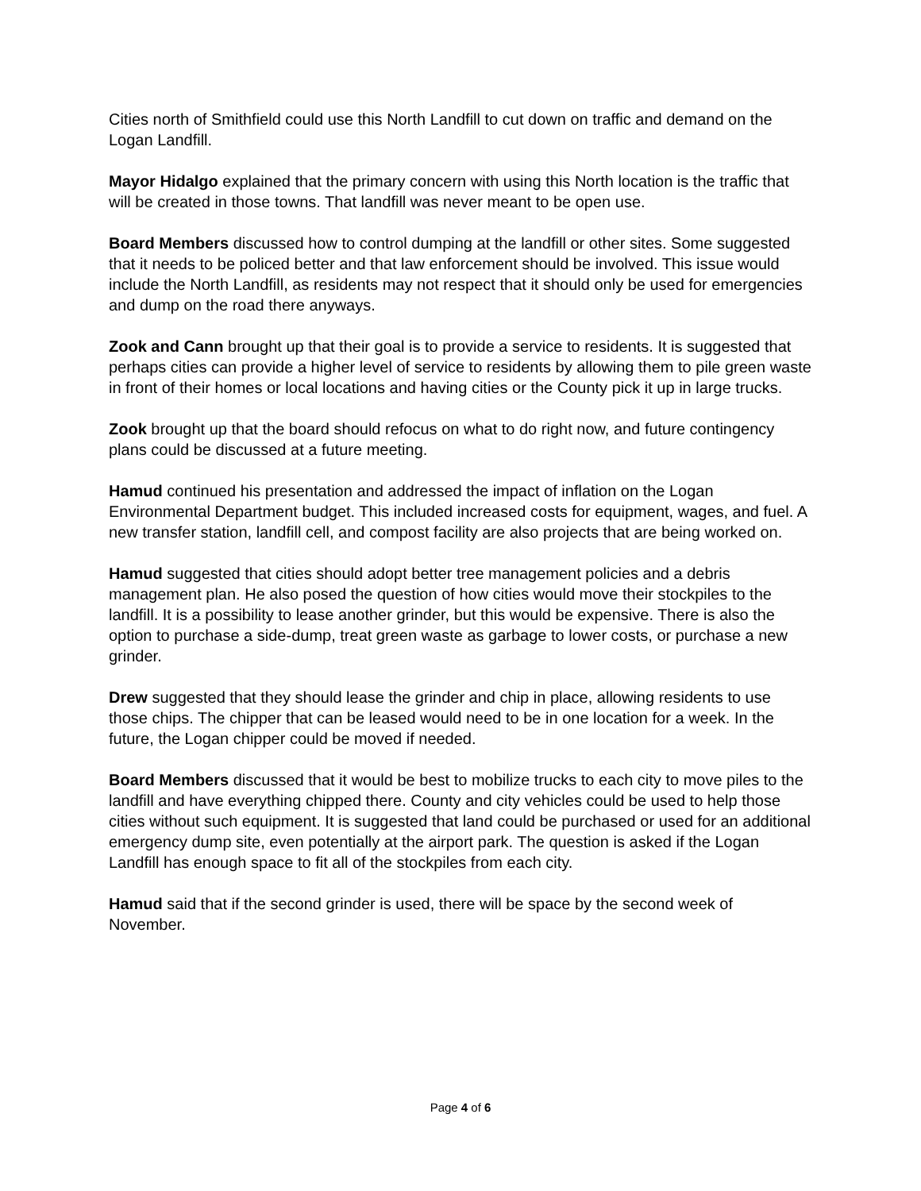Cities north of Smithfield could use this North Landfill to cut down on traffic and demand on the Logan Landfill.
Mayor Hidalgo explained that the primary concern with using this North location is the traffic that will be created in those towns. That landfill was never meant to be open use.
Board Members discussed how to control dumping at the landfill or other sites. Some suggested that it needs to be policed better and that law enforcement should be involved. This issue would include the North Landfill, as residents may not respect that it should only be used for emergencies and dump on the road there anyways.
Zook and Cann brought up that their goal is to provide a service to residents. It is suggested that perhaps cities can provide a higher level of service to residents by allowing them to pile green waste in front of their homes or local locations and having cities or the County pick it up in large trucks.
Zook brought up that the board should refocus on what to do right now, and future contingency plans could be discussed at a future meeting.
Hamud continued his presentation and addressed the impact of inflation on the Logan Environmental Department budget. This included increased costs for equipment, wages, and fuel. A new transfer station, landfill cell, and compost facility are also projects that are being worked on.
Hamud suggested that cities should adopt better tree management policies and a debris management plan. He also posed the question of how cities would move their stockpiles to the landfill. It is a possibility to lease another grinder, but this would be expensive. There is also the option to purchase a side-dump, treat green waste as garbage to lower costs, or purchase a new grinder.
Drew suggested that they should lease the grinder and chip in place, allowing residents to use those chips. The chipper that can be leased would need to be in one location for a week. In the future, the Logan chipper could be moved if needed.
Board Members discussed that it would be best to mobilize trucks to each city to move piles to the landfill and have everything chipped there. County and city vehicles could be used to help those cities without such equipment. It is suggested that land could be purchased or used for an additional emergency dump site, even potentially at the airport park. The question is asked if the Logan Landfill has enough space to fit all of the stockpiles from each city.
Hamud said that if the second grinder is used, there will be space by the second week of November.
Page 4 of 6